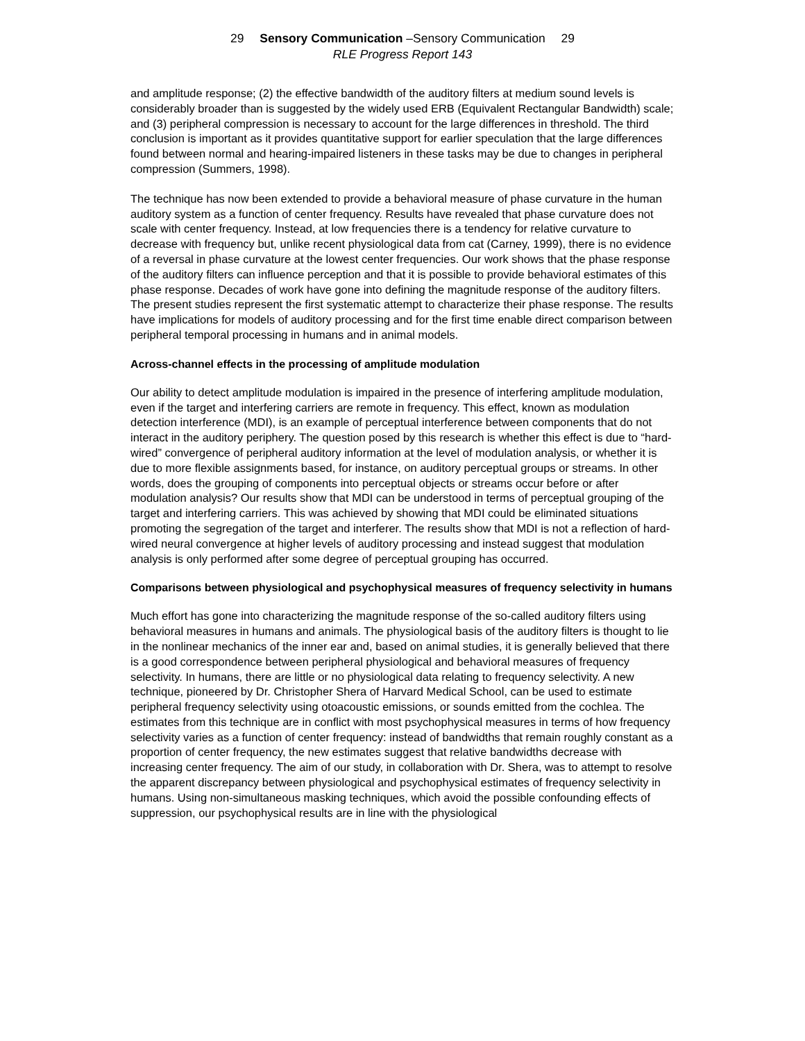29 Sensory Communication –Sensory Communication 29
RLE Progress Report 143
and amplitude response; (2) the effective bandwidth of the auditory filters at medium sound levels is considerably broader than is suggested by the widely used ERB (Equivalent Rectangular Bandwidth) scale; and (3) peripheral compression is necessary to account for the large differences in threshold. The third conclusion is important as it provides quantitative support for earlier speculation that the large differences found between normal and hearing-impaired listeners in these tasks may be due to changes in peripheral compression (Summers, 1998).
The technique has now been extended to provide a behavioral measure of phase curvature in the human auditory system as a function of center frequency. Results have revealed that phase curvature does not scale with center frequency. Instead, at low frequencies there is a tendency for relative curvature to decrease with frequency but, unlike recent physiological data from cat (Carney, 1999), there is no evidence of a reversal in phase curvature at the lowest center frequencies. Our work shows that the phase response of the auditory filters can influence perception and that it is possible to provide behavioral estimates of this phase response. Decades of work have gone into defining the magnitude response of the auditory filters. The present studies represent the first systematic attempt to characterize their phase response. The results have implications for models of auditory processing and for the first time enable direct comparison between peripheral temporal processing in humans and in animal models.
Across-channel effects in the processing of amplitude modulation
Our ability to detect amplitude modulation is impaired in the presence of interfering amplitude modulation, even if the target and interfering carriers are remote in frequency. This effect, known as modulation detection interference (MDI), is an example of perceptual interference between components that do not interact in the auditory periphery. The question posed by this research is whether this effect is due to “hard-wired” convergence of peripheral auditory information at the level of modulation analysis, or whether it is due to more flexible assignments based, for instance, on auditory perceptual groups or streams. In other words, does the grouping of components into perceptual objects or streams occur before or after modulation analysis? Our results show that MDI can be understood in terms of perceptual grouping of the target and interfering carriers. This was achieved by showing that MDI could be eliminated situations promoting the segregation of the target and interferer. The results show that MDI is not a reflection of hard-wired neural convergence at higher levels of auditory processing and instead suggest that modulation analysis is only performed after some degree of perceptual grouping has occurred.
Comparisons between physiological and psychophysical measures of frequency selectivity in humans
Much effort has gone into characterizing the magnitude response of the so-called auditory filters using behavioral measures in humans and animals. The physiological basis of the auditory filters is thought to lie in the nonlinear mechanics of the inner ear and, based on animal studies, it is generally believed that there is a good correspondence between peripheral physiological and behavioral measures of frequency selectivity. In humans, there are little or no physiological data relating to frequency selectivity. A new technique, pioneered by Dr. Christopher Shera of Harvard Medical School, can be used to estimate peripheral frequency selectivity using otoacoustic emissions, or sounds emitted from the cochlea. The estimates from this technique are in conflict with most psychophysical measures in terms of how frequency selectivity varies as a function of center frequency: instead of bandwidths that remain roughly constant as a proportion of center frequency, the new estimates suggest that relative bandwidths decrease with increasing center frequency. The aim of our study, in collaboration with Dr. Shera, was to attempt to resolve the apparent discrepancy between physiological and psychophysical estimates of frequency selectivity in humans. Using non-simultaneous masking techniques, which avoid the possible confounding effects of suppression, our psychophysical results are in line with the physiological